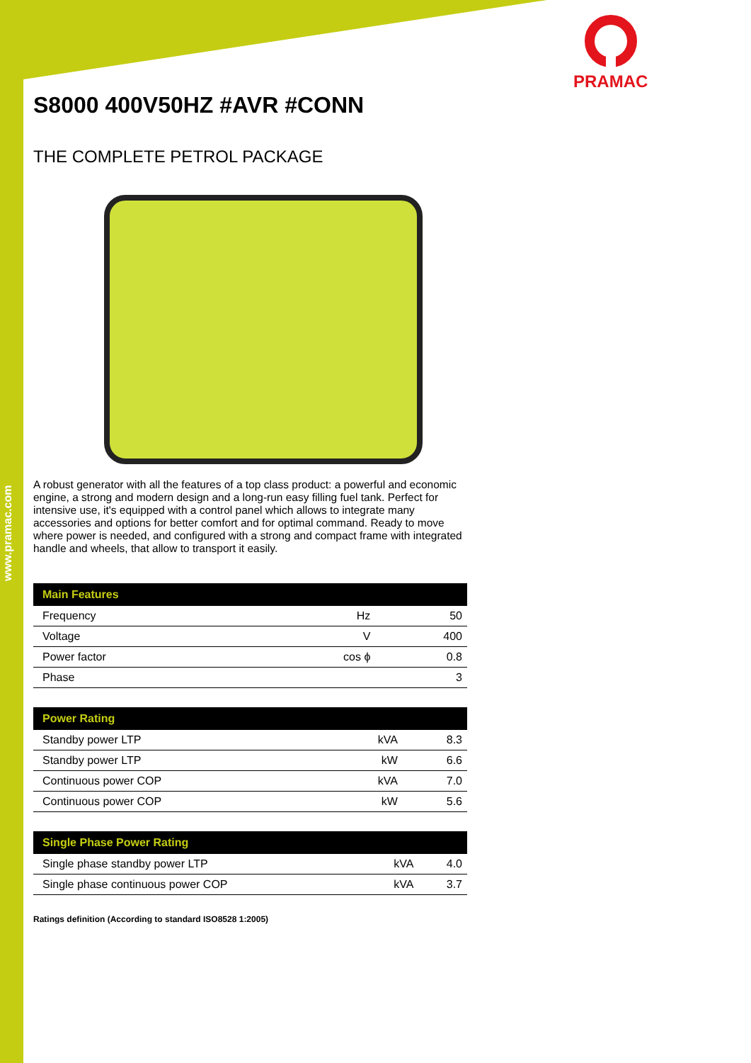www.pramac.com
PRAMAC
S8000 400V50HZ #AVR #CONN
THE COMPLETE PETROL PACKAGE
A robust generator with all the features of a top class product: a powerful and economic engine, a strong and modern design and a long-run easy filling fuel tank. Perfect for intensive use, it's equipped with a control panel which allows to integrate many accessories and options for better comfort and for optimal command. Ready to move where power is needed, and configured with a strong and compact frame with integrated handle and wheels, that allow to transport it easily.
| Main Features | | |
| --- | --- | --- |
| Frequency | Hz | 50 |
| Voltage | V | 400 |
| Power factor | cos ϕ | 0.8 |
| Phase | | 3 |
| Power Rating | | |
| --- | --- | --- |
| Standby power LTP | kVA | 8.3 |
| Standby power LTP | kW | 6.6 |
| Continuous power COP | kVA | 7.0 |
| Continuous power COP | kW | 5.6 |
| Single Phase Power Rating | | |
| --- | --- | --- |
| Single phase standby power LTP | kVA | 4.0 |
| Single phase continuous power COP | kVA | 3.7 |
Ratings definition (According to standard ISO8528 1:2005)